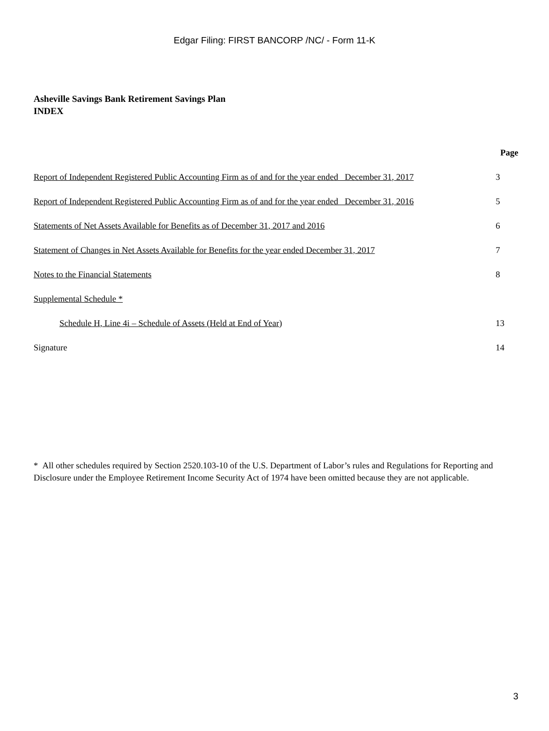Edgar Filing: FIRST BANCORP /NC/ - Form 11-K
Asheville Savings Bank Retirement Savings Plan
INDEX
| | Page |
| Report of Independent Registered Public Accounting Firm as of and for the year ended December 31, 2017 | 3 |
| Report of Independent Registered Public Accounting Firm as of and for the year ended December 31, 2016 | 5 |
| Statements of Net Assets Available for Benefits as of December 31, 2017 and 2016 | 6 |
| Statement of Changes in Net Assets Available for Benefits for the year ended December 31, 2017 | 7 |
| Notes to the Financial Statements | 8 |
| Supplemental Schedule * | |
| Schedule H, Line 4i – Schedule of Assets (Held at End of Year ) | 13 |
| Signature | 14 |
* All other schedules required by Section 2520.103-10 of the U.S. Department of Labor’s rules and Regulations for Reporting and Disclosure under the Employee Retirement Income Security Act of 1974 have been omitted because they are not applicable.
3